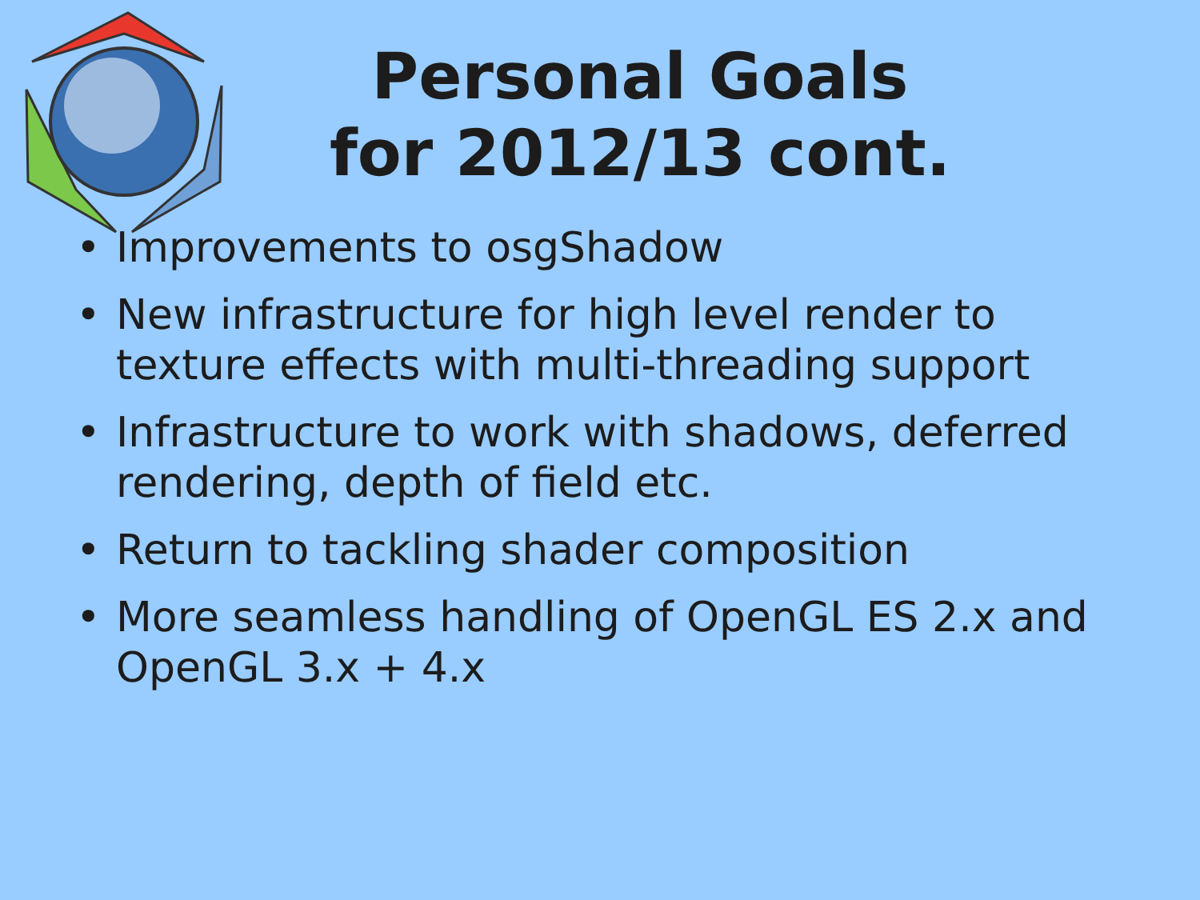Personal Goals
for 2012/13 cont.
• Improvements to osgShadow
• New infrastructure for high level render to texture effects with multi-threading support
• Infrastructure to work with shadows, deferred rendering, depth of field etc.
• Return to tackling shader composition
• More seamless handling of OpenGL ES 2.x and OpenGL 3.x + 4.x